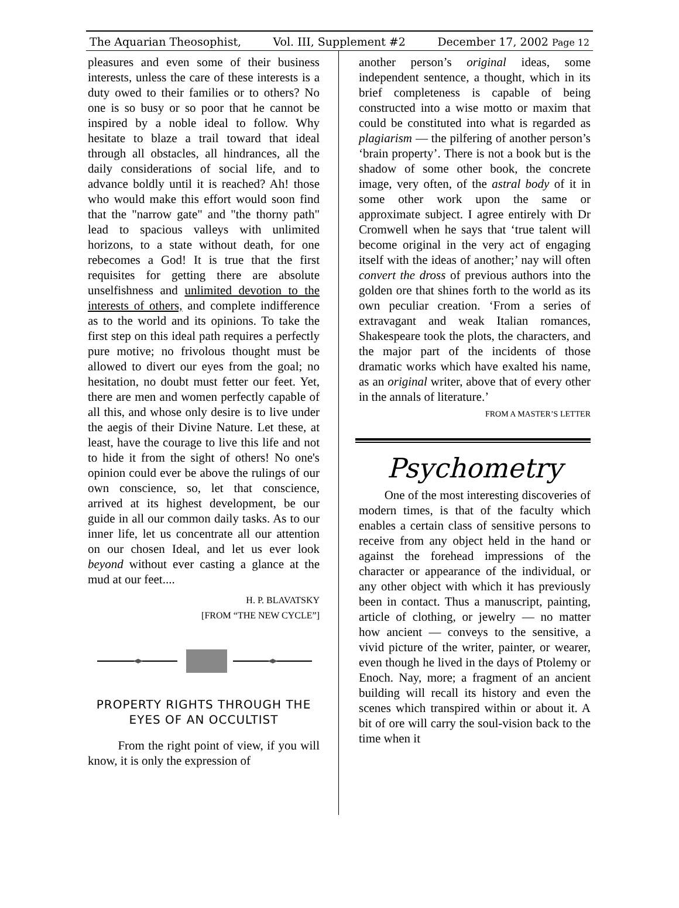The Aquarian Theosophist, Vol. III, Supplement #2 December 17, 2002 Page 12
pleasures and even some of their business interests, unless the care of these interests is a duty owed to their families or to others? No one is so busy or so poor that he cannot be inspired by a noble ideal to follow. Why hesitate to blaze a trail toward that ideal through all obstacles, all hindrances, all the daily considerations of social life, and to advance boldly until it is reached? Ah! those who would make this effort would soon find that the "narrow gate" and "the thorny path" lead to spacious valleys with unlimited horizons, to a state without death, for one rebecomes a God! It is true that the first requisites for getting there are absolute unselfishness and unlimited devotion to the interests of others, and complete indifference as to the world and its opinions. To take the first step on this ideal path requires a perfectly pure motive; no frivolous thought must be allowed to divert our eyes from the goal; no hesitation, no doubt must fetter our feet. Yet, there are men and women perfectly capable of all this, and whose only desire is to live under the aegis of their Divine Nature. Let these, at least, have the courage to live this life and not to hide it from the sight of others! No one's opinion could ever be above the rulings of our own conscience, so, let that conscience, arrived at its highest development, be our guide in all our common daily tasks. As to our inner life, let us concentrate all our attention on our chosen Ideal, and let us ever look beyond without ever casting a glance at the mud at our feet....
H. P. BLAVATSKY
[FROM “THE NEW CYCLE”]
PROPERTY RIGHTS THROUGH THE
EYES OF AN OCCULTIST
From the right point of view, if you will know, it is only the expression of
another person’s original ideas, some independent sentence, a thought, which in its brief completeness is capable of being constructed into a wise motto or maxim that could be constituted into what is regarded as plagiarism — the pilfering of another person’s ‘brain property’. There is not a book but is the shadow of some other book, the concrete image, very often, of the astral body of it in some other work upon the same or approximate subject. I agree entirely with Dr Cromwell when he says that ‘true talent will become original in the very act of engaging itself with the ideas of another;’ nay will often convert the dross of previous authors into the golden ore that shines forth to the world as its own peculiar creation. ‘From a series of extravagant and weak Italian romances, Shakespeare took the plots, the characters, and the major part of the incidents of those dramatic works which have exalted his name, as an original writer, above that of every other in the annals of literature.’
FROM A MASTER’S LETTER
Psychometry
One of the most interesting discoveries of modern times, is that of the faculty which enables a certain class of sensitive persons to receive from any object held in the hand or against the forehead impressions of the character or appearance of the individual, or any other object with which it has previously been in contact. Thus a manuscript, painting, article of clothing, or jewelry — no matter how ancient — conveys to the sensitive, a vivid picture of the writer, painter, or wearer, even though he lived in the days of Ptolemy or Enoch. Nay, more; a fragment of an ancient building will recall its history and even the scenes which transpired within or about it. A bit of ore will carry the soul-vision back to the time when it